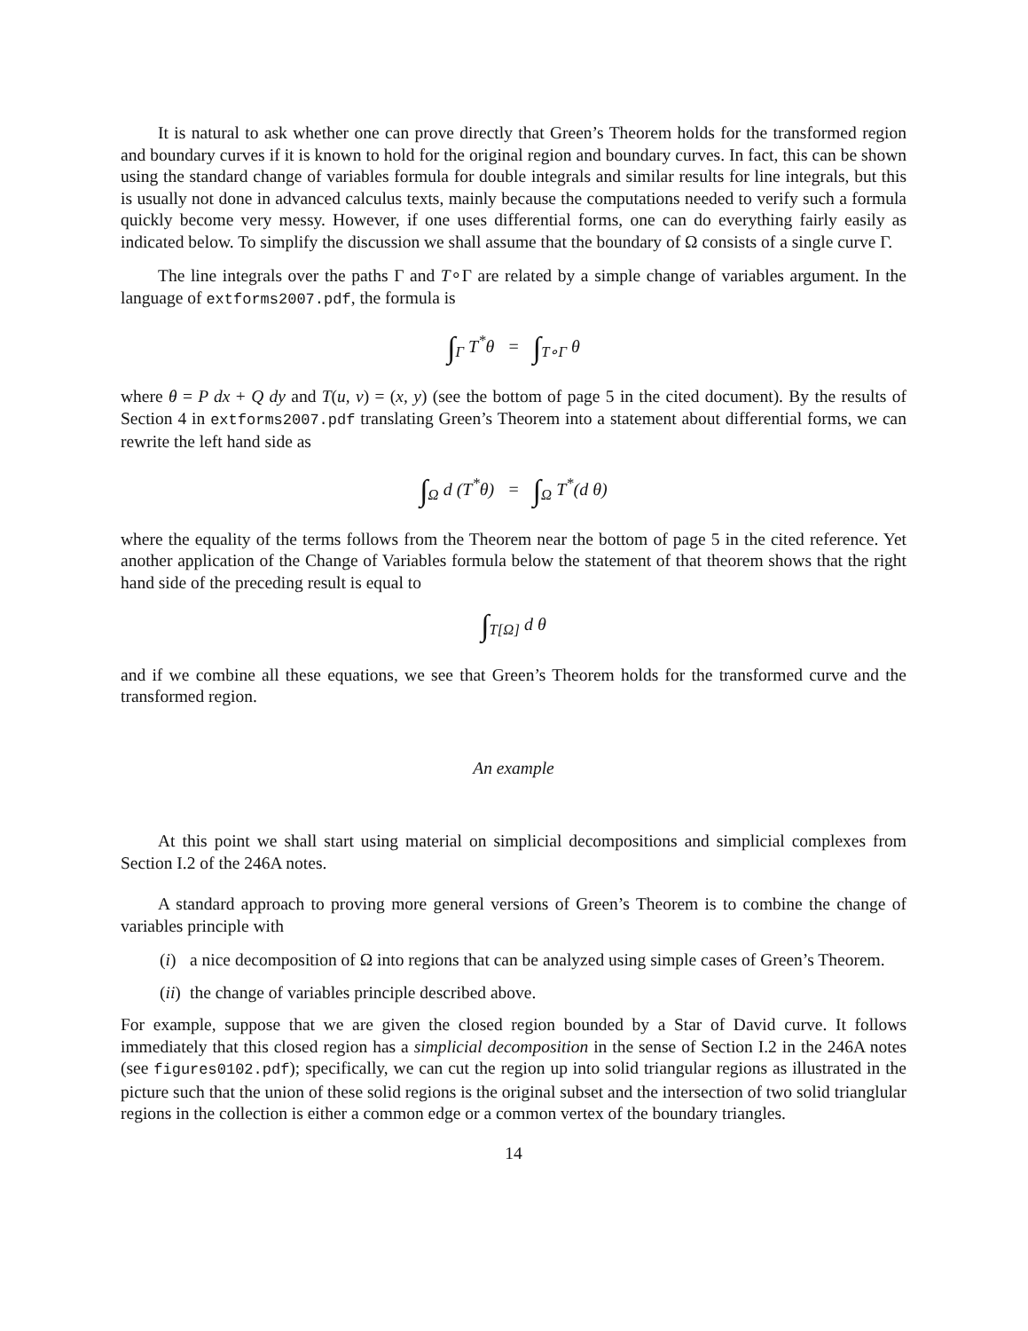It is natural to ask whether one can prove directly that Green’s Theorem holds for the transformed region and boundary curves if it is known to hold for the original region and boundary curves. In fact, this can be shown using the standard change of variables formula for double integrals and similar results for line integrals, but this is usually not done in advanced calculus texts, mainly because the computations needed to verify such a formula quickly become very messy. However, if one uses differential forms, one can do everything fairly easily as indicated below. To simplify the discussion we shall assume that the boundary of Ω consists of a single curve Γ.
The line integrals over the paths Γ and T∘Γ are related by a simple change of variables argument. In the language of extforms2007.pdf, the formula is
∫<sub>Γ</sub> T<sup>*</sup>θ = ∫<sub>T∘Γ</sub> θ
where θ = P dx + Q dy and T(u, v) = (x, y) (see the bottom of page 5 in the cited document). By the results of Section 4 in extforms2007.pdf translating Green’s Theorem into a statement about differential forms, we can rewrite the left hand side as
∫<sub>Ω</sub> d (T<sup>*</sup>θ) = ∫<sub>Ω</sub> T<sup>*</sup>(d θ)
where the equality of the terms follows from the Theorem near the bottom of page 5 in the cited reference. Yet another application of the Change of Variables formula below the statement of that theorem shows that the right hand side of the preceding result is equal to
∫<sub>T[Ω]</sub> d θ
and if we combine all these equations, we see that Green’s Theorem holds for the transformed curve and the transformed region.
An example
At this point we shall start using material on simplicial decompositions and simplicial complexes from Section I.2 of the 246A notes.
A standard approach to proving more general versions of Green’s Theorem is to combine the change of variables principle with
(i)
a nice decomposition of Ω into regions that can be analyzed using simple cases of Green’s Theorem.
(ii)
the change of variables principle described above.
For example, suppose that we are given the closed region bounded by a Star of David curve. It follows immediately that this closed region has a simplicial decomposition in the sense of Section I.2 in the 246A notes (see figures0102.pdf); specifically, we can cut the region up into solid triangular regions as illustrated in the picture such that the union of these solid regions is the original subset and the intersection of two solid trianglular regions in the collection is either a common edge or a common vertex of the boundary triangles.
14